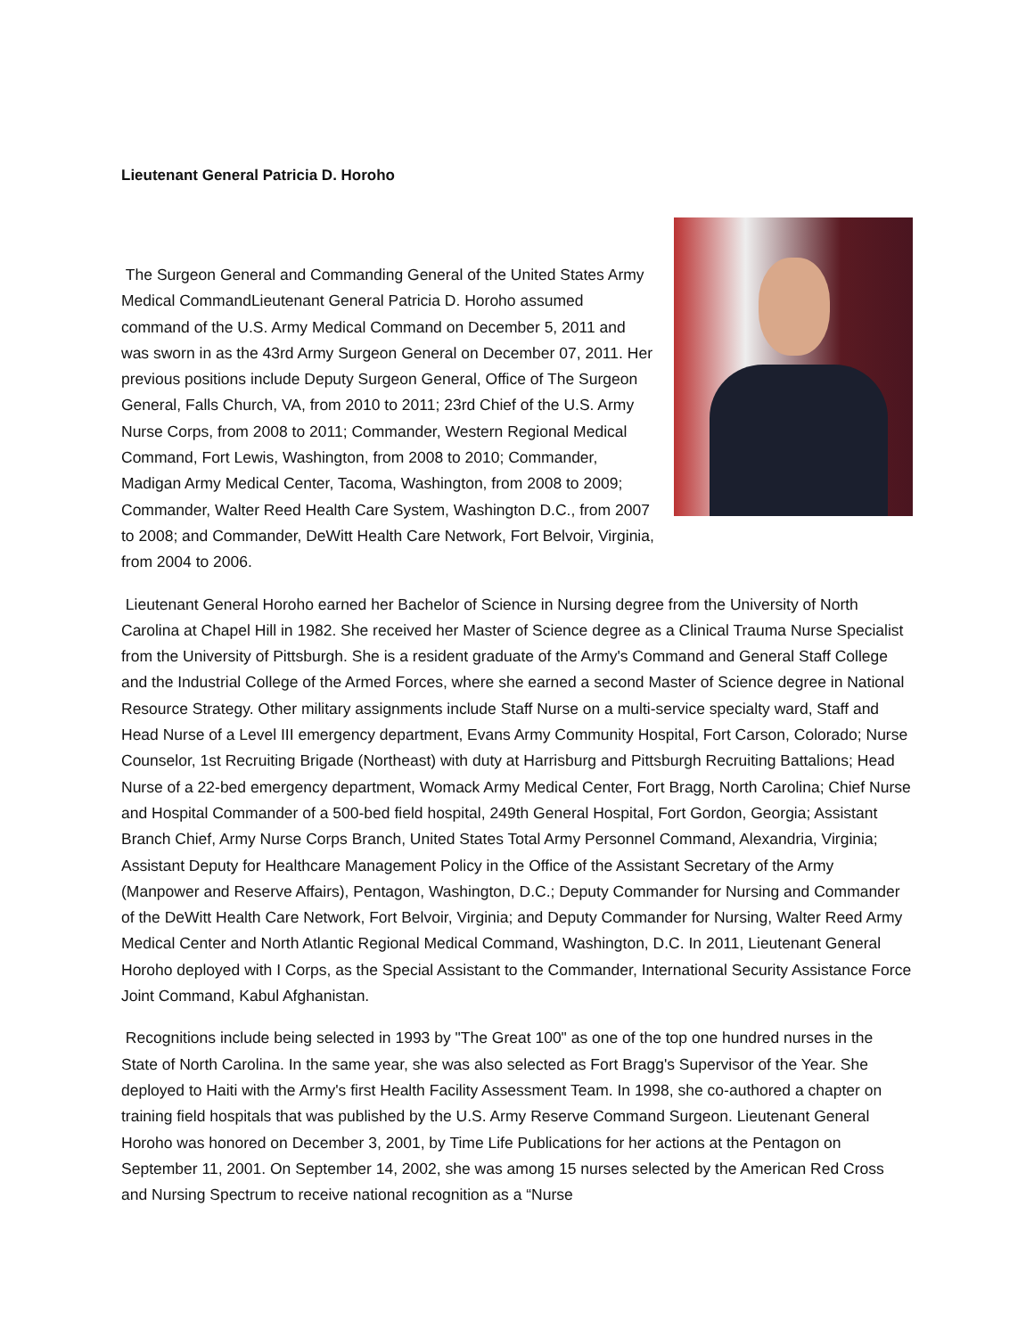Lieutenant General Patricia D. Horoho
The Surgeon General and Commanding General of the United States Army Medical CommandLieutenant General Patricia D. Horoho assumed command of the U.S. Army Medical Command on December 5, 2011 and was sworn in as the 43rd Army Surgeon General on December 07, 2011. Her previous positions include Deputy Surgeon General, Office of The Surgeon General, Falls Church, VA, from 2010 to 2011; 23rd Chief of the U.S. Army Nurse Corps, from 2008 to 2011; Commander, Western Regional Medical Command, Fort Lewis, Washington, from 2008 to 2010; Commander, Madigan Army Medical Center, Tacoma, Washington, from 2008 to 2009; Commander, Walter Reed Health Care System, Washington D.C., from 2007 to 2008; and Commander, DeWitt Health Care Network, Fort Belvoir, Virginia, from 2004 to 2006.
Lieutenant General Horoho earned her Bachelor of Science in Nursing degree from the University of North Carolina at Chapel Hill in 1982. She received her Master of Science degree as a Clinical Trauma Nurse Specialist from the University of Pittsburgh. She is a resident graduate of the Army's Command and General Staff College and the Industrial College of the Armed Forces, where she earned a second Master of Science degree in National Resource Strategy. Other military assignments include Staff Nurse on a multi-service specialty ward, Staff and Head Nurse of a Level III emergency department, Evans Army Community Hospital, Fort Carson, Colorado; Nurse Counselor, 1st Recruiting Brigade (Northeast) with duty at Harrisburg and Pittsburgh Recruiting Battalions; Head Nurse of a 22-bed emergency department, Womack Army Medical Center, Fort Bragg, North Carolina; Chief Nurse and Hospital Commander of a 500-bed field hospital, 249th General Hospital, Fort Gordon, Georgia; Assistant Branch Chief, Army Nurse Corps Branch, United States Total Army Personnel Command, Alexandria, Virginia; Assistant Deputy for Healthcare Management Policy in the Office of the Assistant Secretary of the Army (Manpower and Reserve Affairs), Pentagon, Washington, D.C.; Deputy Commander for Nursing and Commander of the DeWitt Health Care Network, Fort Belvoir, Virginia; and Deputy Commander for Nursing, Walter Reed Army Medical Center and North Atlantic Regional Medical Command, Washington, D.C. In 2011, Lieutenant General Horoho deployed with I Corps, as the Special Assistant to the Commander, International Security Assistance Force Joint Command, Kabul Afghanistan.
Recognitions include being selected in 1993 by "The Great 100" as one of the top one hundred nurses in the State of North Carolina. In the same year, she was also selected as Fort Bragg's Supervisor of the Year. She deployed to Haiti with the Army's first Health Facility Assessment Team. In 1998, she co-authored a chapter on training field hospitals that was published by the U.S. Army Reserve Command Surgeon. Lieutenant General Horoho was honored on December 3, 2001, by Time Life Publications for her actions at the Pentagon on September 11, 2001. On September 14, 2002, she was among 15 nurses selected by the American Red Cross and Nursing Spectrum to receive national recognition as a “Nurse